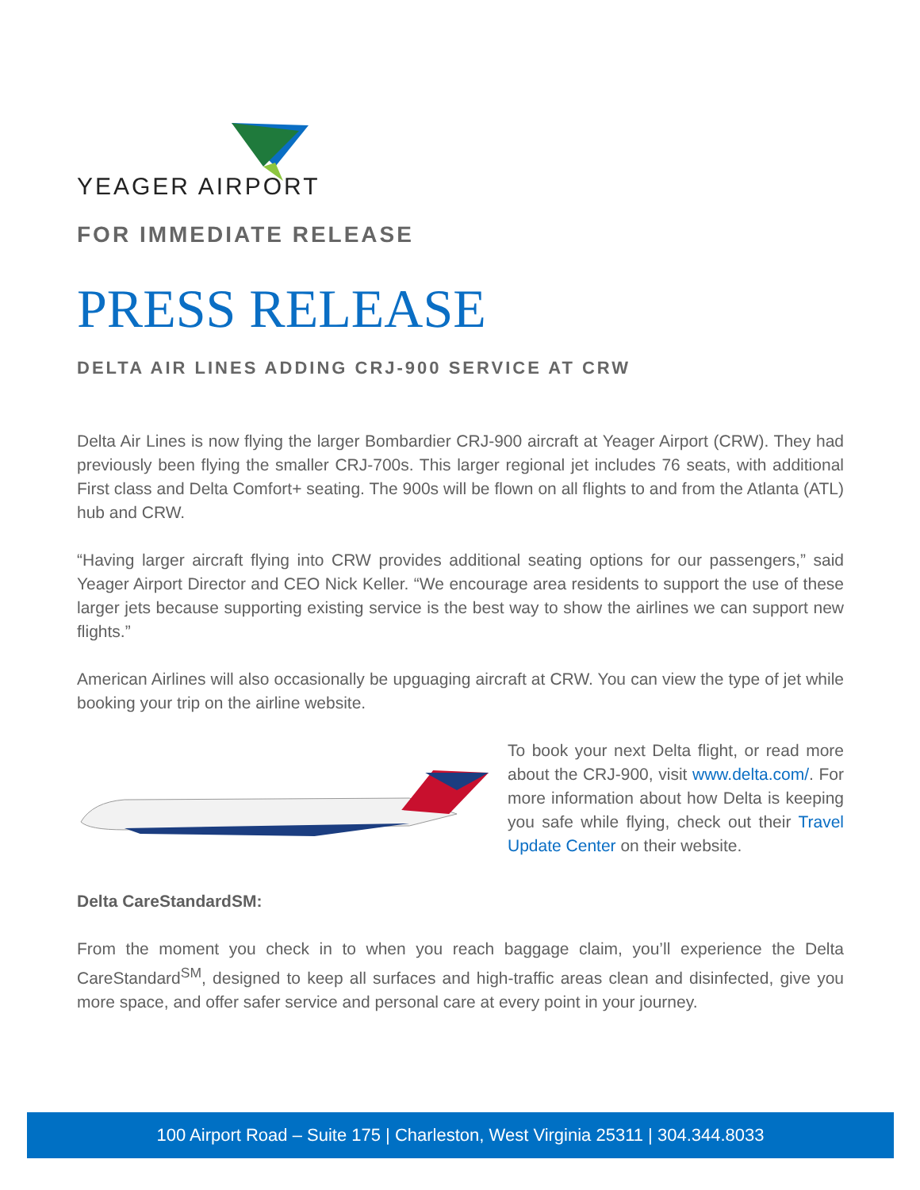YEAGER AIRPORT
FOR IMMEDIATE RELEASE
PRESS RELEASE
DELTA AIR LINES ADDING CRJ-900 SERVICE AT CRW
Delta Air Lines is now flying the larger Bombardier CRJ-900 aircraft at Yeager Airport (CRW). They had previously been flying the smaller CRJ-700s. This larger regional jet includes 76 seats, with additional First class and Delta Comfort+ seating. The 900s will be flown on all flights to and from the Atlanta (ATL) hub and CRW.
“Having larger aircraft flying into CRW provides additional seating options for our passengers,” said Yeager Airport Director and CEO Nick Keller. “We encourage area residents to support the use of these larger jets because supporting existing service is the best way to show the airlines we can support new flights.”
American Airlines will also occasionally be upguaging aircraft at CRW. You can view the type of jet while booking your trip on the airline website.
To book your next Delta flight, or read more about the CRJ-900, visit www.delta.com/. For more information about how Delta is keeping you safe while flying, check out their Travel Update Center on their website.
Delta CareStandardSM:
From the moment you check in to when you reach baggage claim, you’ll experience the Delta CareStandard<sup>SM</sup>, designed to keep all surfaces and high-traffic areas clean and disinfected, give you more space, and offer safer service and personal care at every point in your journey.
100 Airport Road – Suite 175 | Charleston, West Virginia 25311 | 304.344.8033